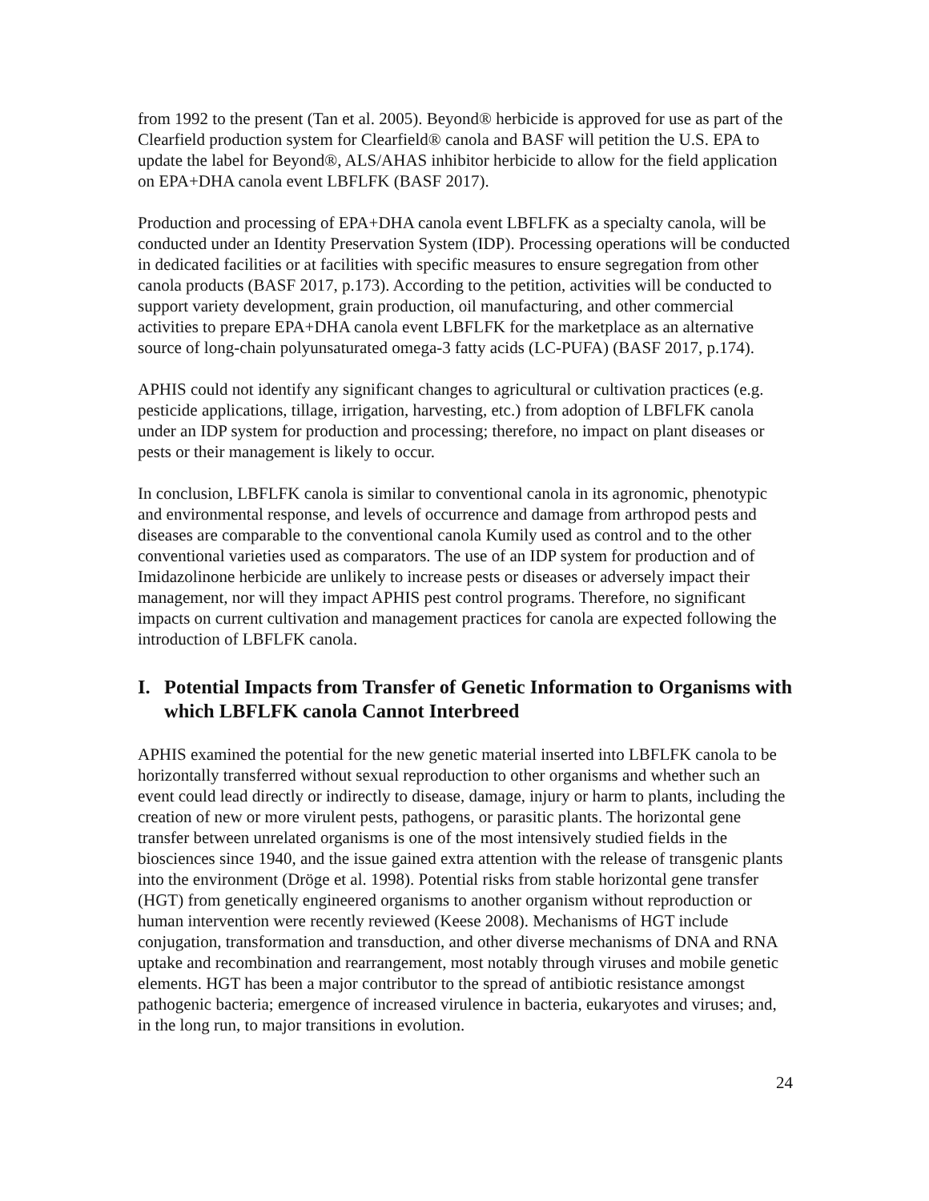from 1992 to the present (Tan et al. 2005). Beyond® herbicide is approved for use as part of the Clearfield production system for Clearfield® canola and BASF will petition the U.S. EPA to update the label for Beyond®, ALS/AHAS inhibitor herbicide to allow for the field application on EPA+DHA canola event LBFLFK (BASF 2017).
Production and processing of EPA+DHA canola event LBFLFK as a specialty canola, will be conducted under an Identity Preservation System (IDP). Processing operations will be conducted in dedicated facilities or at facilities with specific measures to ensure segregation from other canola products (BASF 2017, p.173). According to the petition, activities will be conducted to support variety development, grain production, oil manufacturing, and other commercial activities to prepare EPA+DHA canola event LBFLFK for the marketplace as an alternative source of long-chain polyunsaturated omega-3 fatty acids (LC-PUFA) (BASF 2017, p.174).
APHIS could not identify any significant changes to agricultural or cultivation practices (e.g. pesticide applications, tillage, irrigation, harvesting, etc.) from adoption of LBFLFK canola under an IDP system for production and processing; therefore, no impact on plant diseases or pests or their management is likely to occur.
In conclusion, LBFLFK canola is similar to conventional canola in its agronomic, phenotypic and environmental response, and levels of occurrence and damage from arthropod pests and diseases are comparable to the conventional canola Kumily used as control and to the other conventional varieties used as comparators. The use of an IDP system for production and of Imidazolinone herbicide are unlikely to increase pests or diseases or adversely impact their management, nor will they impact APHIS pest control programs. Therefore, no significant impacts on current cultivation and management practices for canola are expected following the introduction of LBFLFK canola.
I. Potential Impacts from Transfer of Genetic Information to Organisms with which LBFLFK canola Cannot Interbreed
APHIS examined the potential for the new genetic material inserted into LBFLFK canola to be horizontally transferred without sexual reproduction to other organisms and whether such an event could lead directly or indirectly to disease, damage, injury or harm to plants, including the creation of new or more virulent pests, pathogens, or parasitic plants. The horizontal gene transfer between unrelated organisms is one of the most intensively studied fields in the biosciences since 1940, and the issue gained extra attention with the release of transgenic plants into the environment (Dröge et al. 1998). Potential risks from stable horizontal gene transfer (HGT) from genetically engineered organisms to another organism without reproduction or human intervention were recently reviewed (Keese 2008). Mechanisms of HGT include conjugation, transformation and transduction, and other diverse mechanisms of DNA and RNA uptake and recombination and rearrangement, most notably through viruses and mobile genetic elements. HGT has been a major contributor to the spread of antibiotic resistance amongst pathogenic bacteria; emergence of increased virulence in bacteria, eukaryotes and viruses; and, in the long run, to major transitions in evolution.
24